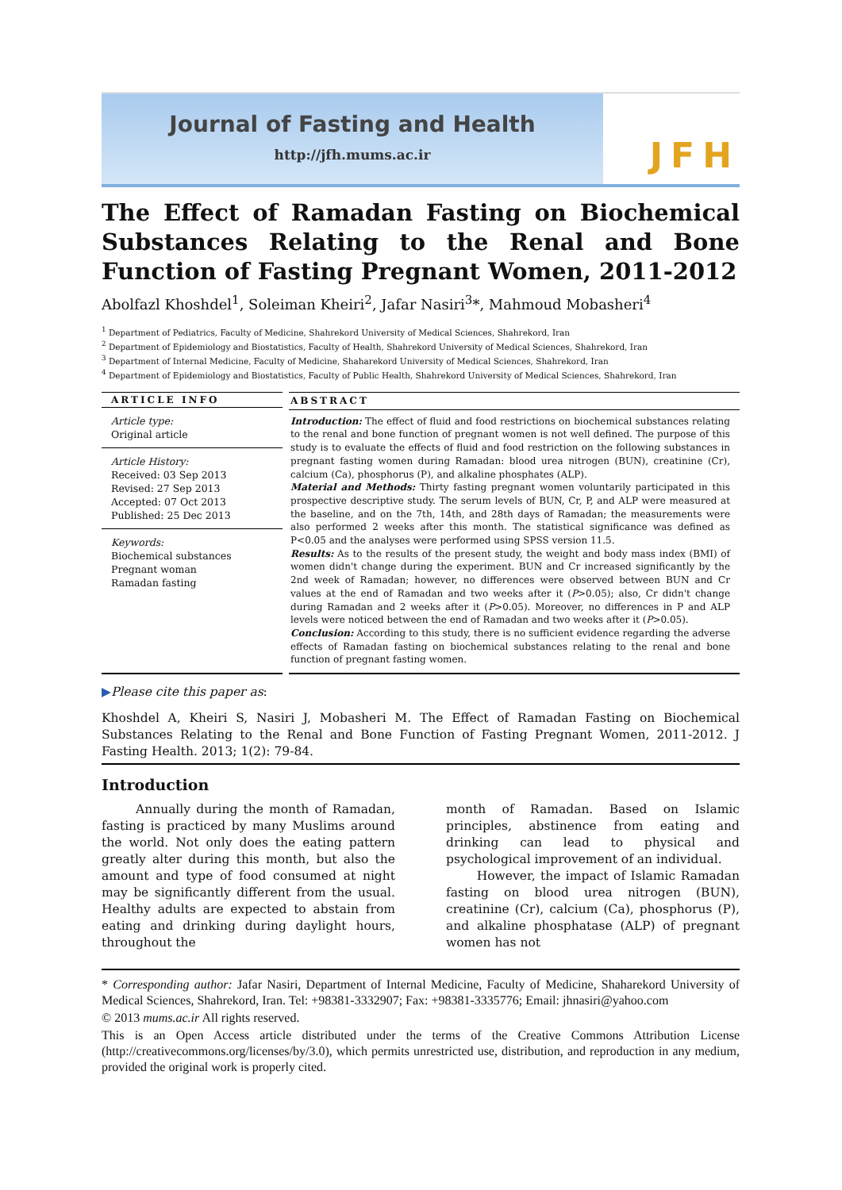Journal of Fasting and Health
http://jfh.mums.ac.ir
JFH
The Effect of Ramadan Fasting on Biochemical Substances Relating to the Renal and Bone Function of Fasting Pregnant Women, 2011-2012
Abolfazl Khoshdel<sup>1</sup>, Soleiman Kheiri<sup>2</sup>, Jafar Nasiri<sup>3</sup>*, Mahmoud Mobasheri<sup>4</sup>
<sup>1</sup> Department of Pediatrics, Faculty of Medicine, Shahrekord University of Medical Sciences, Shahrekord, Iran
<sup>2</sup> Department of Epidemiology and Biostatistics, Faculty of Health, Shahrekord University of Medical Sciences, Shahrekord, Iran
<sup>3</sup> Department of Internal Medicine, Faculty of Medicine, Shaharekord University of Medical Sciences, Shahrekord, Iran
<sup>4</sup> Department of Epidemiology and Biostatistics, Faculty of Public Health, Shahrekord University of Medical Sciences, Shahrekord, Iran
ARTICLE INFO
Article type:
Original article
Article History:
Received: 03 Sep 2013
Revised: 27 Sep 2013
Accepted: 07 Oct 2013
Published: 25 Dec 2013
Keywords:
Biochemical substances
Pregnant woman
Ramadan fasting
ABSTRACT
Introduction: The effect of fluid and food restrictions on biochemical substances relating to the renal and bone function of pregnant women is not well defined. The purpose of this study is to evaluate the effects of fluid and food restriction on the following substances in pregnant fasting women during Ramadan: blood urea nitrogen (BUN), creatinine (Cr), calcium (Ca), phosphorus (P), and alkaline phosphates (ALP).
Material and Methods: Thirty fasting pregnant women voluntarily participated in this prospective descriptive study. The serum levels of BUN, Cr, P, and ALP were measured at the baseline, and on the 7th, 14th, and 28th days of Ramadan; the measurements were also performed 2 weeks after this month. The statistical significance was defined as P<0.05 and the analyses were performed using SPSS version 11.5.
Results: As to the results of the present study, the weight and body mass index (BMI) of women didn't change during the experiment. BUN and Cr increased significantly by the 2nd week of Ramadan; however, no differences were observed between BUN and Cr values at the end of Ramadan and two weeks after it (P>0.05); also, Cr didn't change during Ramadan and 2 weeks after it (P>0.05). Moreover, no differences in P and ALP levels were noticed between the end of Ramadan and two weeks after it (P>0.05).
Conclusion: According to this study, there is no sufficient evidence regarding the adverse effects of Ramadan fasting on biochemical substances relating to the renal and bone function of pregnant fasting women.
▶Please cite this paper as:
Khoshdel A, Kheiri S, Nasiri J, Mobasheri M. The Effect of Ramadan Fasting on Biochemical Substances Relating to the Renal and Bone Function of Fasting Pregnant Women, 2011-2012. J Fasting Health. 2013; 1(2): 79-84.
Introduction
Annually during the month of Ramadan, fasting is practiced by many Muslims around the world. Not only does the eating pattern greatly alter during this month, but also the amount and type of food consumed at night may be significantly different from the usual. Healthy adults are expected to abstain from eating and drinking during daylight hours, throughout the
month of Ramadan. Based on Islamic principles, abstinence from eating and drinking can lead to physical and psychological improvement of an individual.
However, the impact of Islamic Ramadan fasting on blood urea nitrogen (BUN), creatinine (Cr), calcium (Ca), phosphorus (P), and alkaline phosphatase (ALP) of pregnant women has not
* Corresponding author: Jafar Nasiri, Department of Internal Medicine, Faculty of Medicine, Shaharekord University of Medical Sciences, Shahrekord, Iran. Tel: +98381-3332907; Fax: +98381-3335776; Email: jhnasiri@yahoo.com
© 2013 mums.ac.ir All rights reserved.
This is an Open Access article distributed under the terms of the Creative Commons Attribution License (http://creativecommons.org/licenses/by/3.0), which permits unrestricted use, distribution, and reproduction in any medium, provided the original work is properly cited.